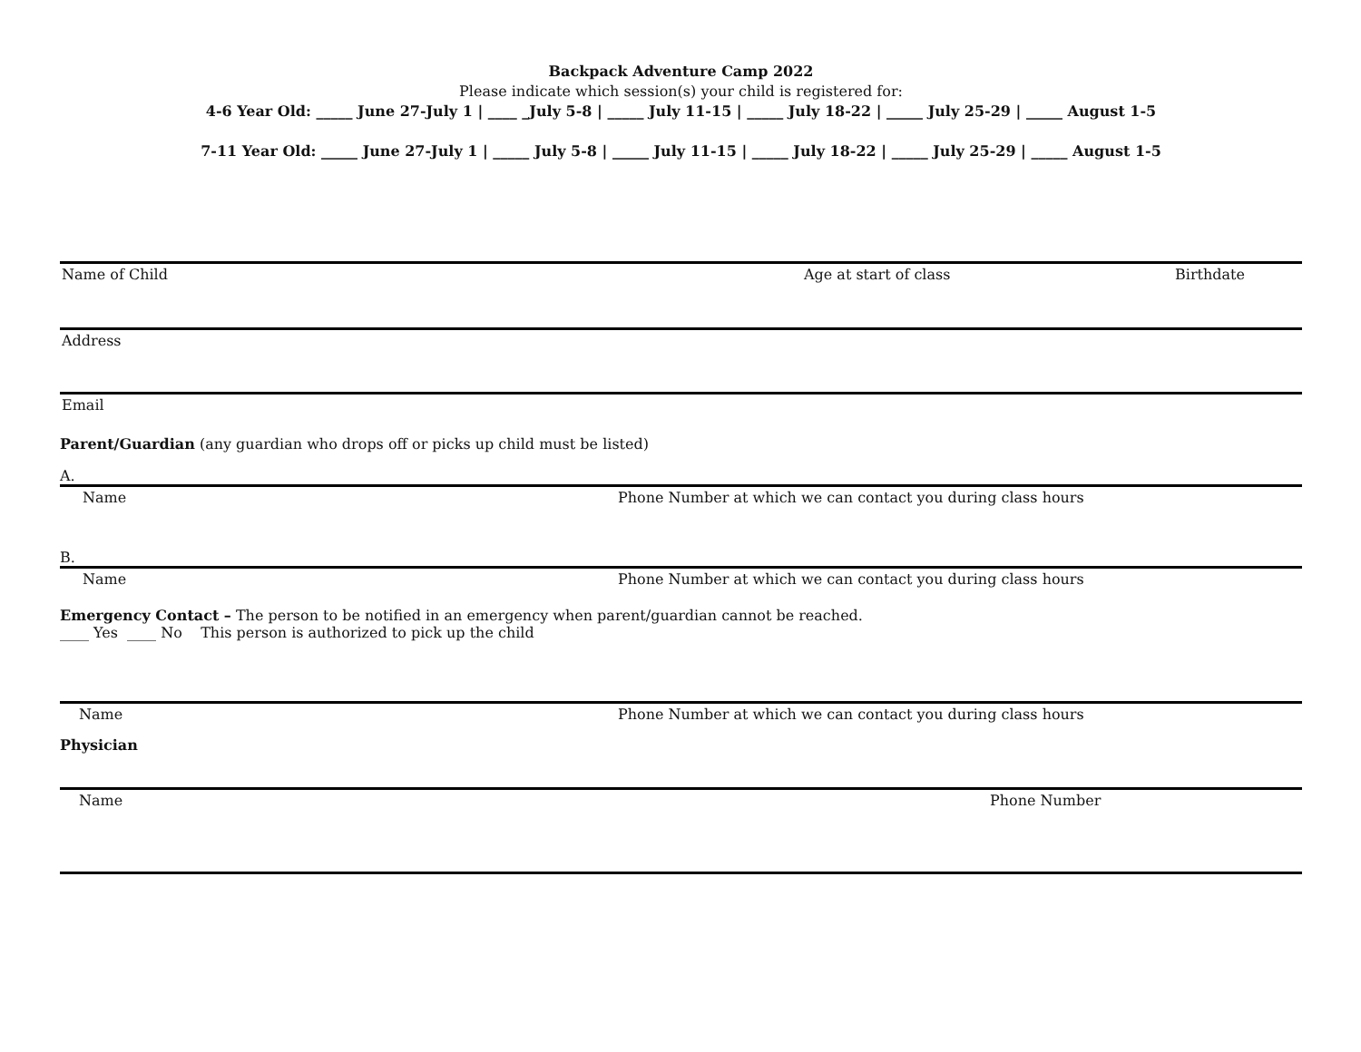Backpack Adventure Camp 2022
Please indicate which session(s) your child is registered for:
4-6 Year Old: _____ June 27-July 1 | ____ _July 5-8 | _____ July 11-15 | _____ July 18-22 | _____ July 25-29 | _____ August 1-5
7-11 Year Old: _____ June 27-July 1 | _____ July 5-8 | _____ July 11-15 | _____ July 18-22 | _____ July 25-29 | _____ August 1-5
Name of Child Age at start of class Birthdate
Address
Email
Parent/Guardian (any guardian who drops off or picks up child must be listed)
A.
Name Phone Number at which we can contact you during class hours
B.
Name Phone Number at which we can contact you during class hours
Emergency Contact – The person to be notified in an emergency when parent/guardian cannot be reached.
____ Yes ____ No This person is authorized to pick up the child
Name Phone Number at which we can contact you during class hours
Physician
Name Phone Number